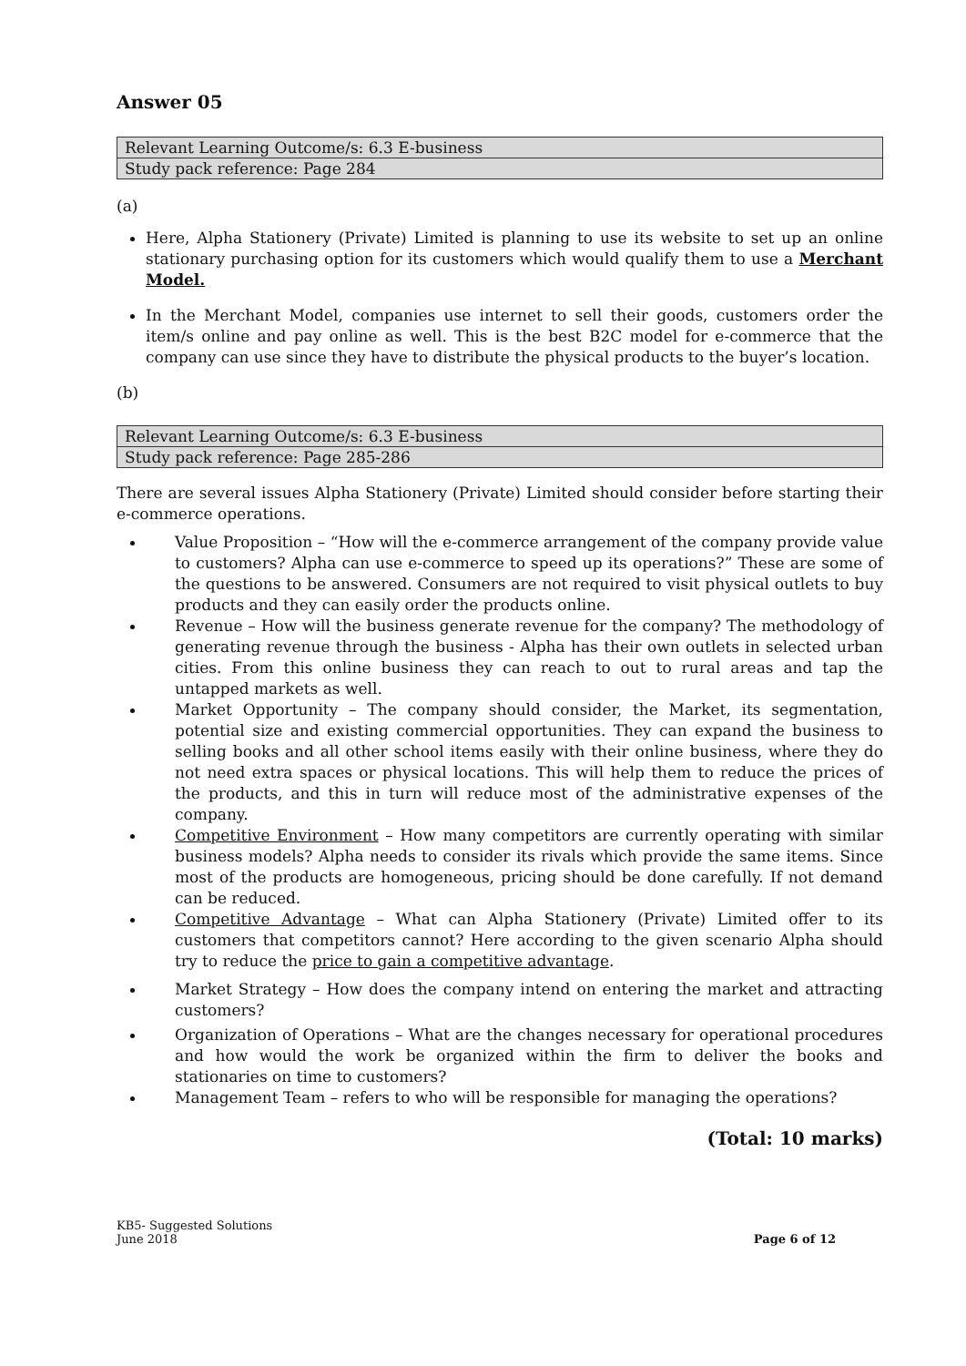Answer 05
| Relevant Learning Outcome/s: 6.3 E-business |
| Study pack reference: Page 284 |
(a)
Here, Alpha Stationery (Private) Limited is planning to use its website to set up an online stationary purchasing option for its customers which would qualify them to use a Merchant Model.
In the Merchant Model, companies use internet to sell their goods, customers order the item/s online and pay online as well. This is the best B2C model for e-commerce that the company can use since they have to distribute the physical products to the buyer’s location.
(b)
| Relevant Learning Outcome/s: 6.3 E-business |
| Study pack reference: Page 285-286 |
There are several issues Alpha Stationery (Private) Limited should consider before starting their e-commerce operations.
Value Proposition – “How will the e-commerce arrangement of the company provide value to customers? Alpha can use e-commerce to speed up its operations?” These are some of the questions to be answered. Consumers are not required to visit physical outlets to buy products and they can easily order the products online.
Revenue – How will the business generate revenue for the company? The methodology of generating revenue through the business - Alpha has their own outlets in selected urban cities. From this online business they can reach to out to rural areas and tap the untapped markets as well.
Market Opportunity – The company should consider, the Market, its segmentation, potential size and existing commercial opportunities. They can expand the business to selling books and all other school items easily with their online business, where they do not need extra spaces or physical locations. This will help them to reduce the prices of the products, and this in turn will reduce most of the administrative expenses of the company.
Competitive Environment – How many competitors are currently operating with similar business models? Alpha needs to consider its rivals which provide the same items. Since most of the products are homogeneous, pricing should be done carefully. If not demand can be reduced.
Competitive Advantage – What can Alpha Stationery (Private) Limited offer to its customers that competitors cannot? Here according to the given scenario Alpha should try to reduce the price to gain a competitive advantage.
Market Strategy – How does the company intend on entering the market and attracting customers?
Organization of Operations – What are the changes necessary for operational procedures and how would the work be organized within the firm to deliver the books and stationaries on time to customers?
Management Team – refers to who will be responsible for managing the operations?
(Total: 10 marks)
KB5- Suggested Solutions
June 2018
Page 6 of 12